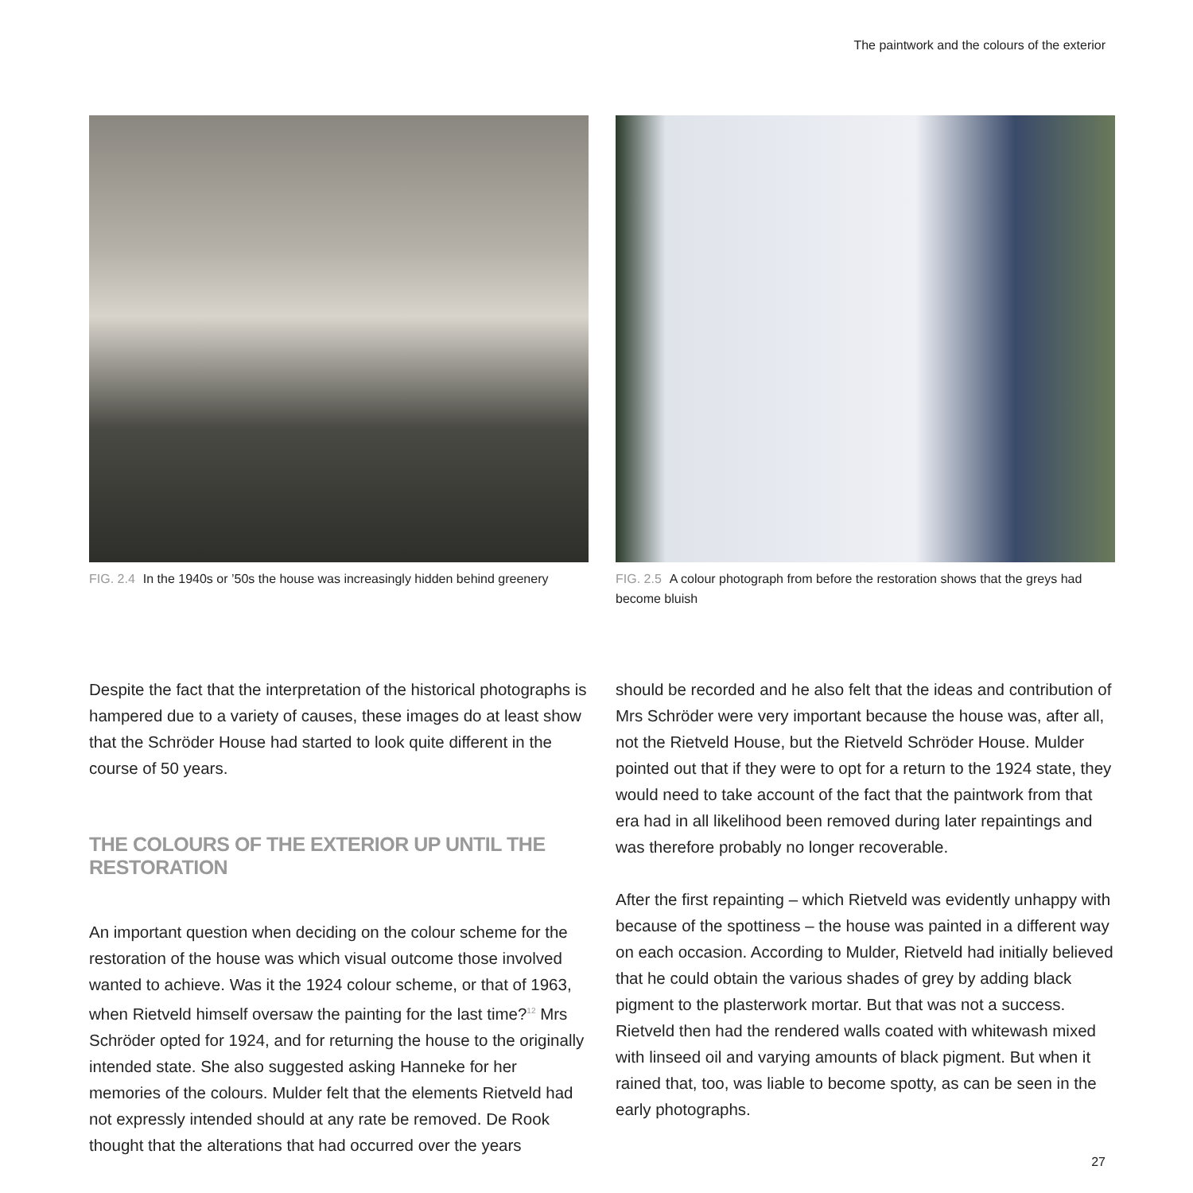The paintwork and the colours of the exterior
FIG. 2.4 In the 1940s or ’50s the house was increasingly hidden behind greenery
Despite the fact that the interpretation of the historical photographs is hampered due to a variety of causes, these images do at least show that the Schröder House had started to look quite different in the course of 50 years.
THE COLOURS OF THE EXTERIOR UP UNTIL THE RESTORATION
An important question when deciding on the colour scheme for the restoration of the house was which visual outcome those involved wanted to achieve. Was it the 1924 colour scheme, or that of 1963, when Rietveld himself oversaw the painting for the last time?<sup>12</sup> Mrs Schröder opted for 1924, and for returning the house to the originally intended state. She also suggested asking Hanneke for her memories of the colours. Mulder felt that the elements Rietveld had not expressly intended should at any rate be removed. De Rook thought that the alterations that had occurred over the years
FIG. 2.5 A colour photograph from before the restoration shows that the greys had become bluish
should be recorded and he also felt that the ideas and contribution of Mrs Schröder were very important because the house was, after all, not the Rietveld House, but the Rietveld Schröder House. Mulder pointed out that if they were to opt for a return to the 1924 state, they would need to take account of the fact that the paintwork from that era had in all likelihood been removed during later repaintings and was therefore probably no longer recoverable.
After the first repainting – which Rietveld was evidently unhappy with because of the spottiness – the house was painted in a different way on each occasion. According to Mulder, Rietveld had initially believed that he could obtain the various shades of grey by adding black pigment to the plasterwork mortar. But that was not a success. Rietveld then had the rendered walls coated with whitewash mixed with linseed oil and varying amounts of black pigment. But when it rained that, too, was liable to become spotty, as can be seen in the early photographs.
27